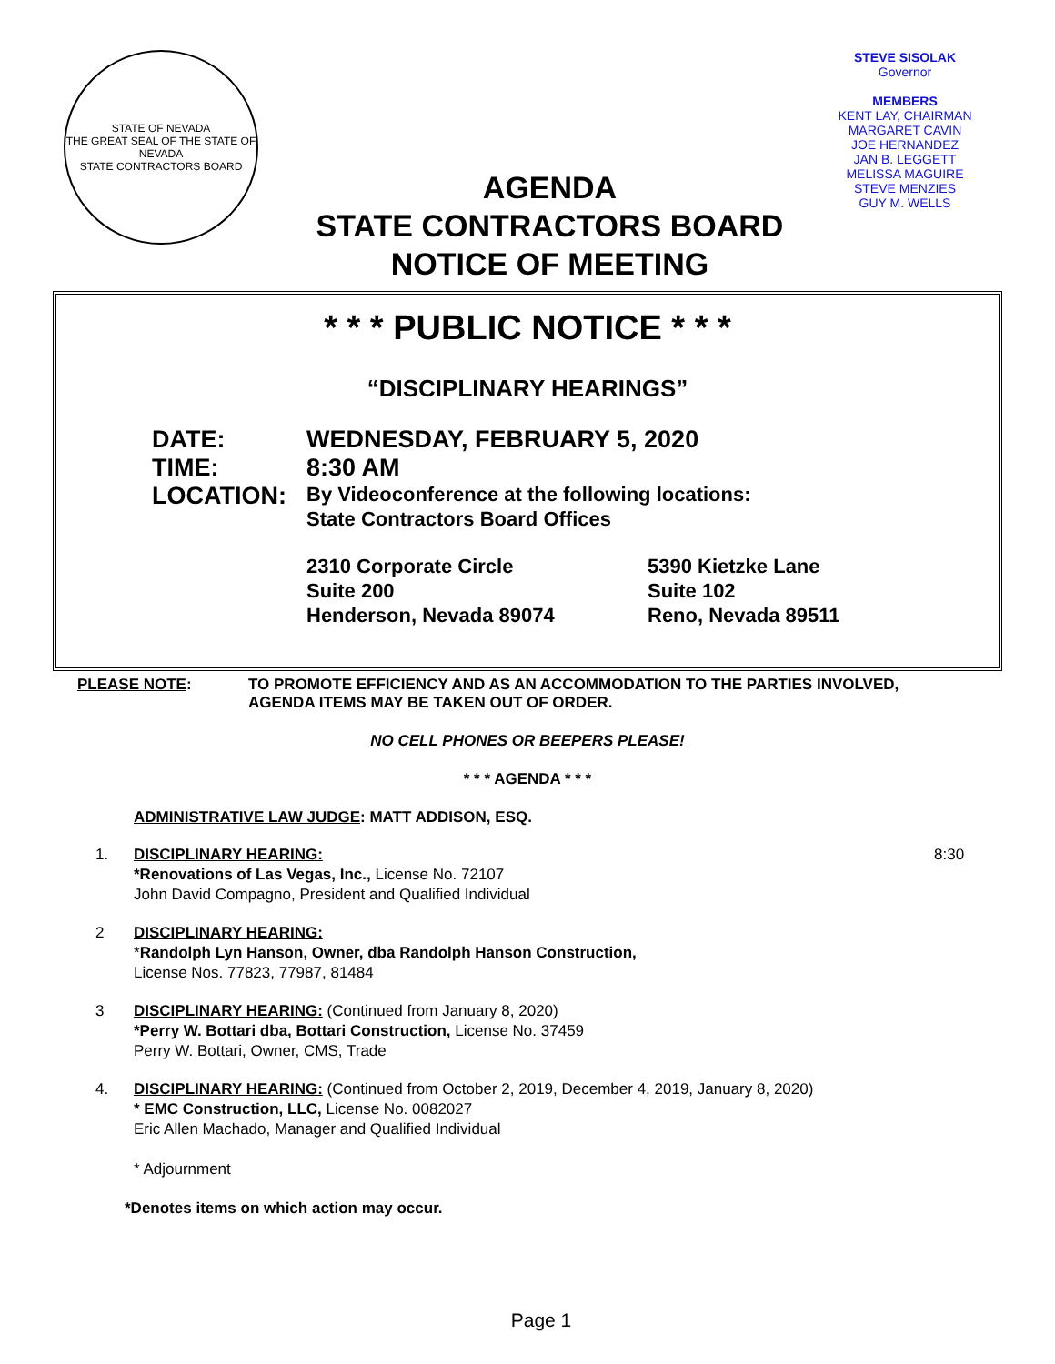STATE OF NEVADA
THE GREAT SEAL OF THE STATE OF NEVADA
STATE CONTRACTORS BOARD
AGENDA
STATE CONTRACTORS BOARD
NOTICE OF MEETING
STEVE SISOLAK
Governor
MEMBERS
KENT LAY, CHAIRMAN
MARGARET CAVIN
JOE HERNANDEZ
JAN B. LEGGETT
MELISSA MAGUIRE
STEVE MENZIES
GUY M. WELLS
* * * PUBLIC NOTICE * * *
“DISCIPLINARY HEARINGS”
DATE: WEDNESDAY, FEBRUARY 5, 2020
TIME: 8:30 AM
LOCATION:
By Videoconference at the following locations:
State Contractors Board Offices
2310 Corporate Circle
Suite 200
Henderson, Nevada 89074
5390 Kietzke Lane
Suite 102
Reno, Nevada 89511
PLEASE NOTE: TO PROMOTE EFFICIENCY AND AS AN ACCOMMODATION TO THE PARTIES INVOLVED,
AGENDA ITEMS MAY BE TAKEN OUT OF ORDER.
NO CELL PHONES OR BEEPERS PLEASE!
* * * AGENDA * * *
ADMINISTRATIVE LAW JUDGE: MATT ADDISON, ESQ.
1. DISCIPLINARY HEARING:
*Renovations of Las Vegas, Inc., License No. 72107
John David Compagno, President and Qualified Individual
8:30
2 DISCIPLINARY HEARING:
*Randolph Lyn Hanson, Owner, dba Randolph Hanson Construction,
License Nos. 77823, 77987, 81484
3 DISCIPLINARY HEARING: (Continued from January 8, 2020)
*Perry W. Bottari dba, Bottari Construction, License No. 37459
Perry W. Bottari, Owner, CMS, Trade
4. DISCIPLINARY HEARING: (Continued from October 2, 2019, December 4, 2019, January 8, 2020)
* EMC Construction, LLC, License No. 0082027
Eric Allen Machado, Manager and Qualified Individual
* Adjournment
*Denotes items on which action may occur.
Page 1